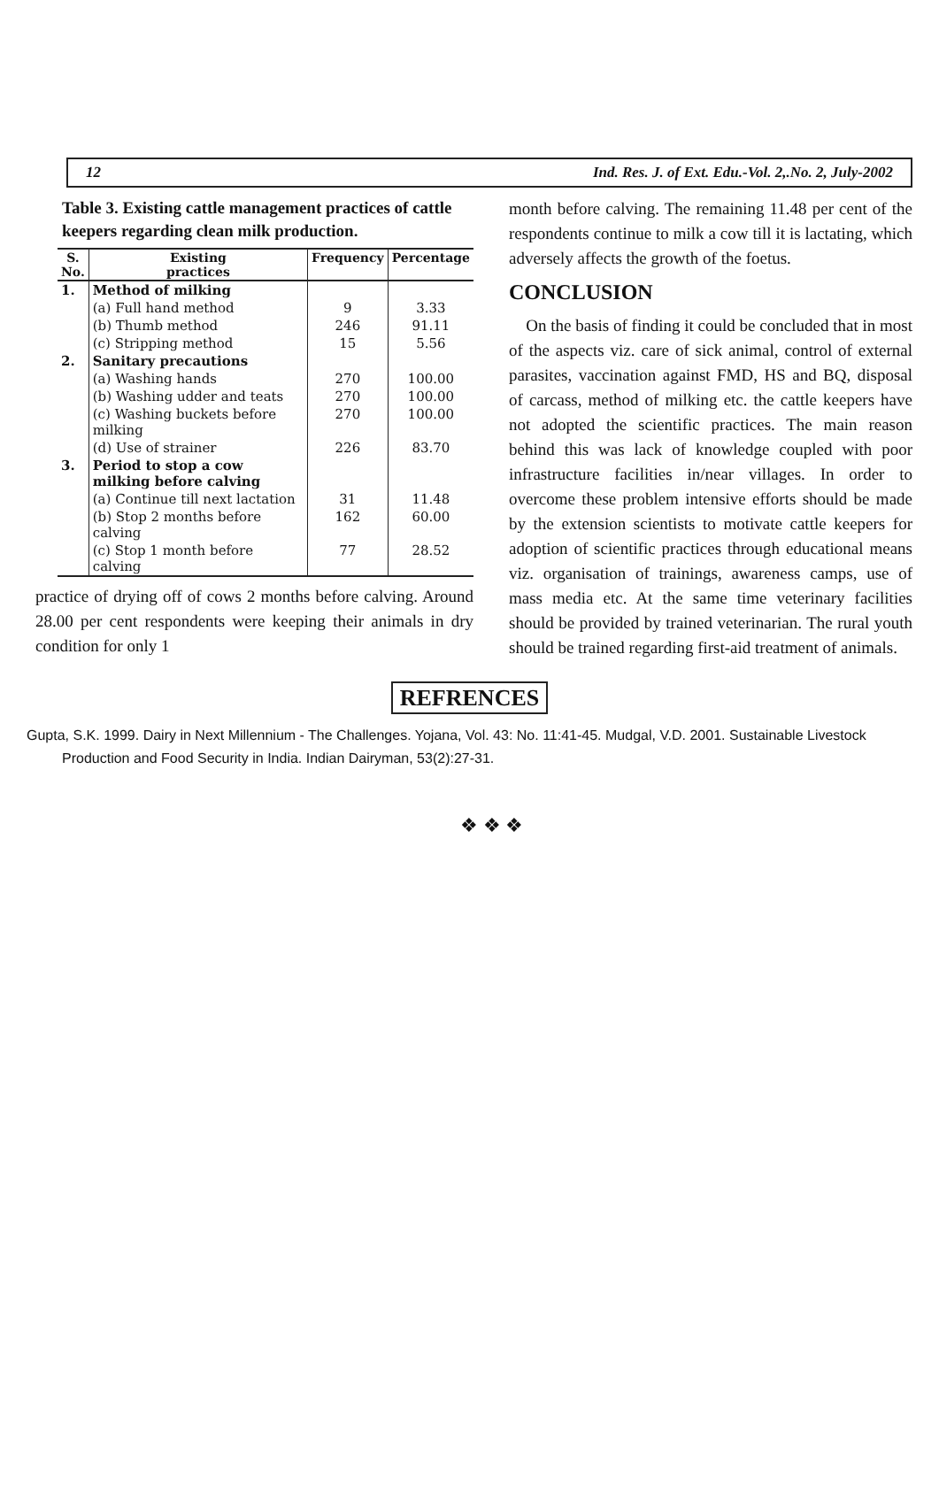12 Ind. Res. J. of Ext. Edu.-Vol. 2,.No. 2, July-2002
Table 3. Existing cattle management practices of cattle keepers regarding clean milk production.
| S. No. | Existing practices | Frequency | Percentage |
| --- | --- | --- | --- |
| 1. | Method of milking | | |
| | (a) Full hand method | 9 | 3.33 |
| | (b) Thumb method | 246 | 91.11 |
| | (c) Stripping method | 15 | 5.56 |
| 2. | Sanitary precautions | | |
| | (a) Washing hands | 270 | 100.00 |
| | (b) Washing udder and teats | 270 | 100.00 |
| | (c) Washing buckets before milking | 270 | 100.00 |
| | (d) Use of strainer | 226 | 83.70 |
| 3. | Period to stop a cow milking before calving | | |
| | (a) Continue till next lactation | 31 | 11.48 |
| | (b) Stop 2 months before calving | 162 | 60.00 |
| | (c) Stop 1 month before calving | 77 | 28.52 |
practice of drying off of cows 2 months before calving. Around 28.00 per cent respondents were keeping their animals in dry condition for only 1
month before calving. The remaining 11.48 per cent of the respondents continue to milk a cow till it is lactating, which adversely affects the growth of the foetus.
CONCLUSION
On the basis of finding it could be concluded that in most of the aspects viz. care of sick animal, control of external parasites, vaccination against FMD, HS and BQ, disposal of carcass, method of milking etc. the cattle keepers have not adopted the scientific practices. The main reason behind this was lack of knowledge coupled with poor infrastructure facilities in/near villages. In order to overcome these problem intensive efforts should be made by the extension scientists to motivate cattle keepers for adoption of scientific practices through educational means viz. organisation of trainings, awareness camps, use of mass media etc. At the same time veterinary facilities should be provided by trained veterinarian. The rural youth should be trained regarding first-aid treatment of animals.
REFRENCES
Gupta, S.K. 1999. Dairy in Next Millennium - The Challenges. Yojana, Vol. 43: No. 11:41-45. Mudgal, V.D. 2001. Sustainable Livestock Production and Food Security in India. Indian Dairyman, 53(2):27-31.
❖ ❖ ❖